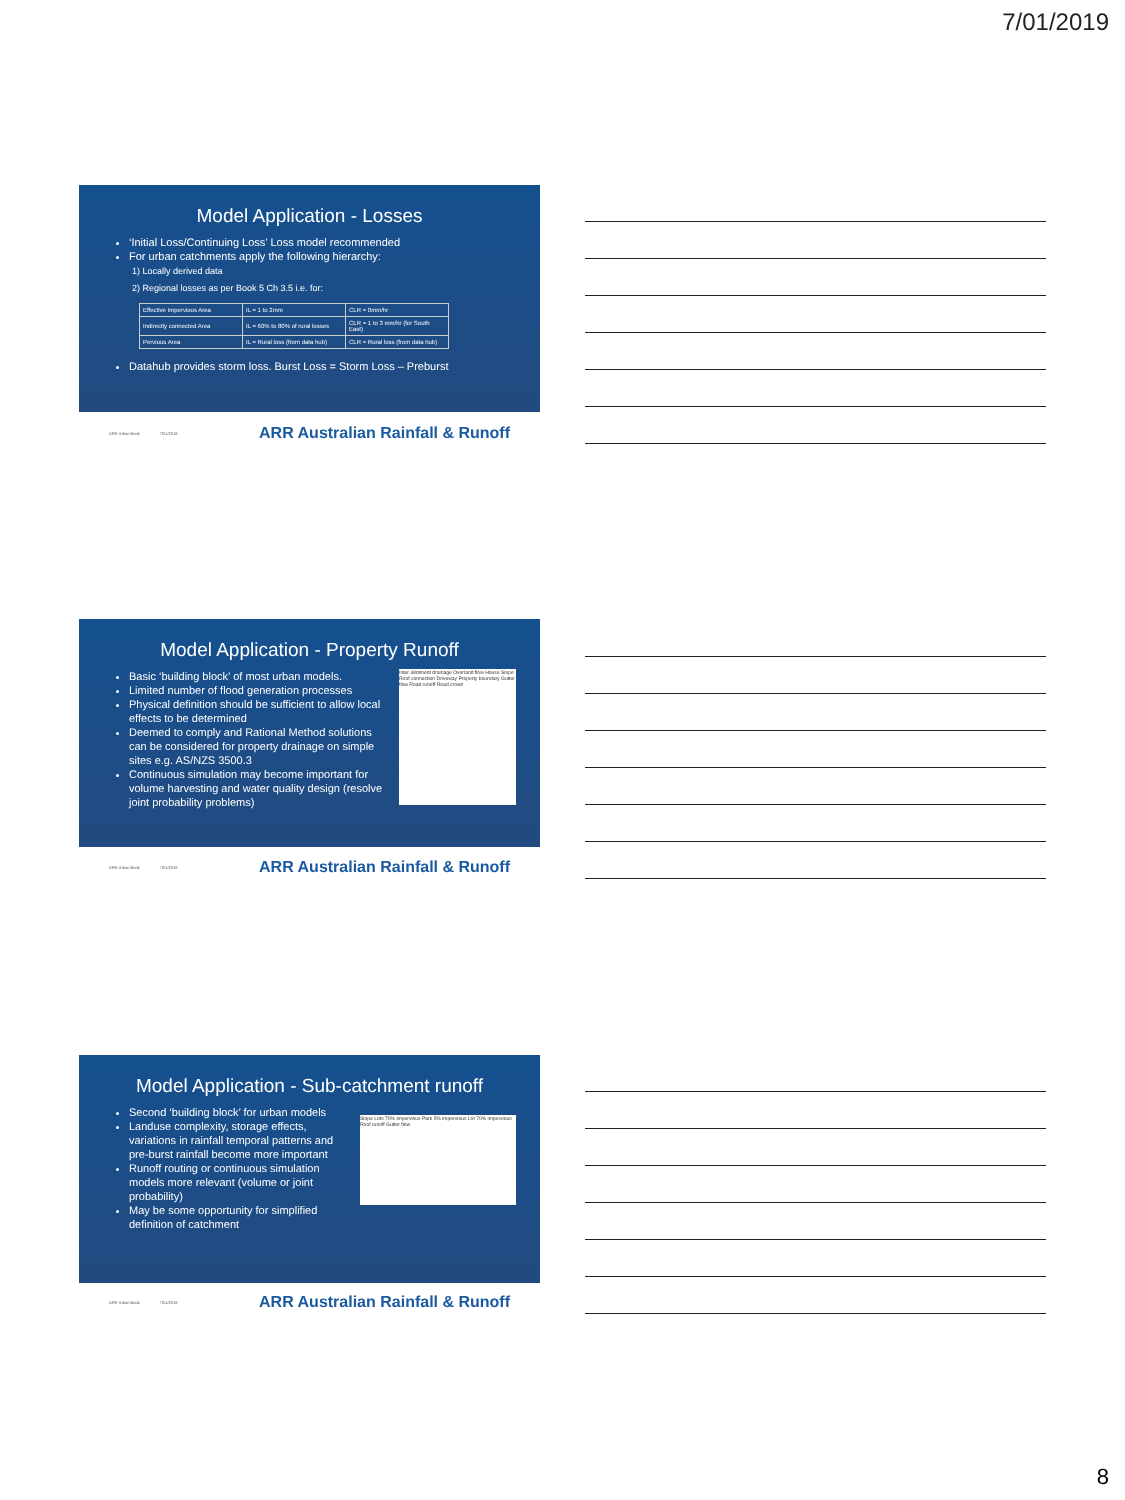7/01/2019
Model Application - Losses
‘Initial Loss/Continuing Loss’ Loss model recommended
For urban catchments apply the following hierarchy:
1) Locally derived data
2) Regional losses as per Book 5 Ch 3.5 i.e. for:
| Effective Impervious Area | IL = 1 to 2mm | CLR = 0mm/hr |
| Indirectly connected Area | IL = 60% to 80% of rural losses | CLR = 1 to 3 mm/hr (for South East) |
| Pervious Area | IL = Rural loss (from data hub) | CLR = Rural loss (from data hub) |
Datahub provides storm loss. Burst Loss = Storm Loss – Preburst
ARR Urban Book 7/01/2019 ARR Australian Rainfall & Runoff
Model Application - Property Runoff
Inter-allotment drainage Overland flow House Slope Roof connection Driveway Property boundary Gutter flow Road runoff Road crown
Basic ‘building block’ of most urban models.
Limited number of flood generation processes
Physical definition should be sufficient to allow local effects to be determined
Deemed to comply and Rational Method solutions can be considered for property drainage on simple sites e.g. AS/NZS 3500.3
Continuous simulation may become important for volume harvesting and water quality design (resolve joint probability problems)
ARR Urban Book 7/01/2019 ARR Australian Rainfall & Runoff
Model Application - Sub-catchment runoff
Slope Lots 70% impervious Park 5% impervious Lot 70% impervious Roof runoff Gutter flow
Second ‘building block’ for urban models
Landuse complexity, storage effects, variations in rainfall temporal patterns and pre-burst rainfall become more important
Runoff routing or continuous simulation models more relevant (volume or joint probability)
May be some opportunity for simplified definition of catchment
ARR Urban Book 7/01/2019 ARR Australian Rainfall & Runoff
8